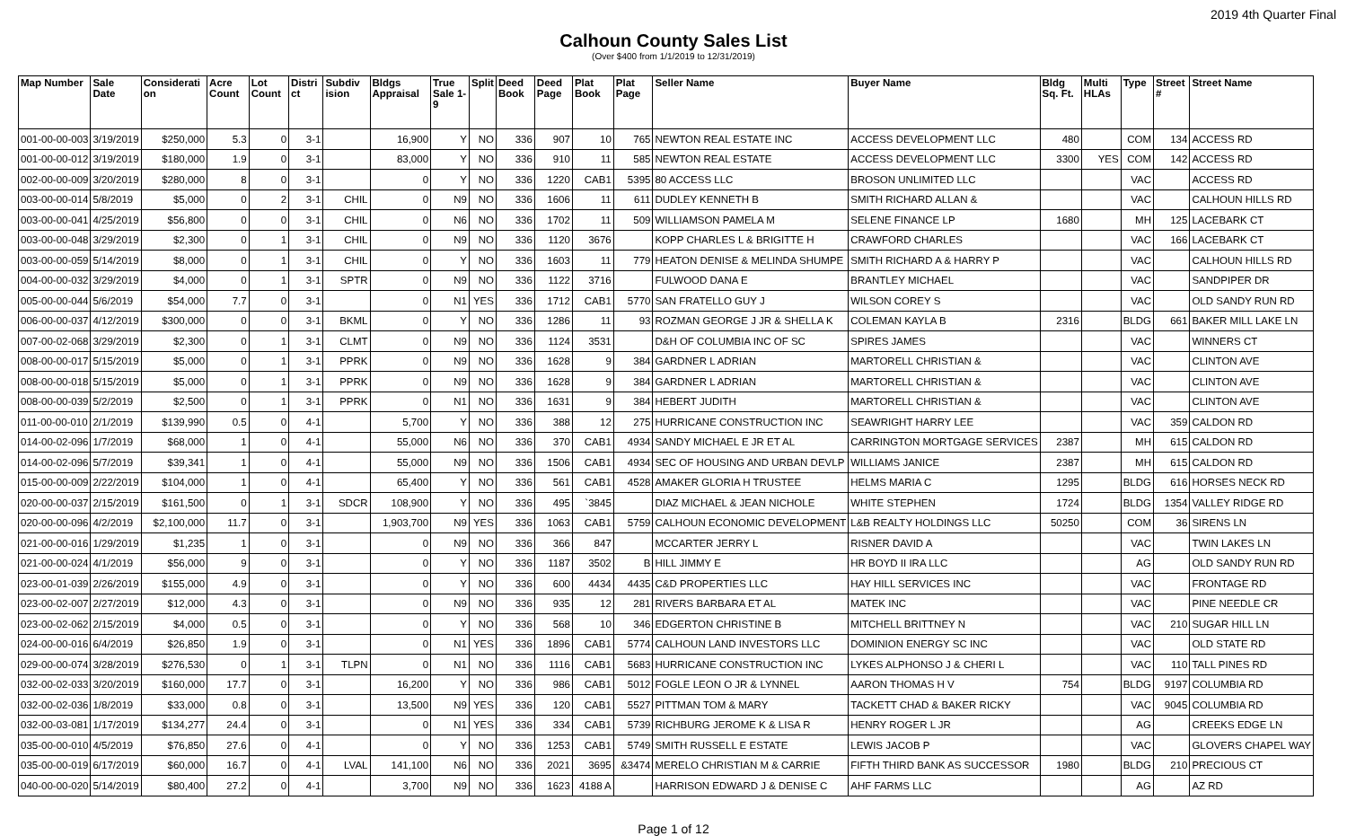2019 4th Quarter Final
Calhoun County Sales List
(Over $400 from 1/1/2019 to 12/31/2019)
| Map Number | Sale Date | Considerati on | Acre Count | Lot Count | Distri ct | Subdiv ision | Bldgs Appraisal | True Sale 1-9 | Split | Deed Book | Deed Page | Plat Book | Plat Page | Seller Name | Buyer Name | Bldg Sq. Ft. | Multi HLAs | Type | Street # | Street Name |
| --- | --- | --- | --- | --- | --- | --- | --- | --- | --- | --- | --- | --- | --- | --- | --- | --- | --- | --- | --- | --- |
| 001-00-00-003 | 3/19/2019 | $250,000 | 5.3 | 0 | 3-1 | | 16,900 | Y | NO | 336 | 907 | 10 | 765 | NEWTON REAL ESTATE INC | ACCESS DEVELOPMENT LLC | 480 | | COM | 134 | ACCESS RD |
| 001-00-00-012 | 3/19/2019 | $180,000 | 1.9 | 0 | 3-1 | | 83,000 | Y | NO | 336 | 910 | 11 | 585 | NEWTON REAL ESTATE | ACCESS DEVELOPMENT LLC | 3300 | YES | COM | 142 | ACCESS RD |
| 002-00-00-009 | 3/20/2019 | $280,000 | 8 | 0 | 3-1 | | 0 | Y | NO | 336 | 1220 | CAB1 | 5395 | 80 ACCESS LLC | BROSON UNLIMITED LLC | | | VAC | | ACCESS RD |
| 003-00-00-014 | 5/8/2019 | $5,000 | 0 | 2 | 3-1 | CHIL | 0 | N9 | NO | 336 | 1606 | 11 | 611 | DUDLEY KENNETH B | SMITH RICHARD ALLAN & | | | VAC | | CALHOUN HILLS RD |
| 003-00-00-041 | 4/25/2019 | $56,800 | 0 | 0 | 3-1 | CHIL | 0 | N6 | NO | 336 | 1702 | 11 | 509 | WILLIAMSON PAMELA M | SELENE FINANCE LP | 1680 | | MH | 125 | LACEBARK CT |
| 003-00-00-048 | 3/29/2019 | $2,300 | 0 | 1 | 3-1 | CHIL | 0 | N9 | NO | 336 | 1120 | 3676 | | KOPP CHARLES L & BRIGITTE H | CRAWFORD CHARLES | | | VAC | 166 | LACEBARK CT |
| 003-00-00-059 | 5/14/2019 | $8,000 | 0 | 1 | 3-1 | CHIL | 0 | Y | NO | 336 | 1603 | 11 | 779 | HEATON DENISE & MELINDA SHUMPE | SMITH RICHARD A & HARRY P | | | VAC | | CALHOUN HILLS RD |
| 004-00-00-032 | 3/29/2019 | $4,000 | 0 | 1 | 3-1 | SPTR | 0 | N9 | NO | 336 | 1122 | 3716 | | FULWOOD DANA E | BRANTLEY MICHAEL | | | VAC | | SANDPIPER DR |
| 005-00-00-044 | 5/6/2019 | $54,000 | 7.7 | 0 | 3-1 | | 0 | N1 | YES | 336 | 1712 | CAB1 | 5770 | SAN FRATELLO GUY J | WILSON COREY S | | | VAC | | OLD SANDY RUN RD |
| 006-00-00-037 | 4/12/2019 | $300,000 | 0 | 0 | 3-1 | BKML | 0 | Y | NO | 336 | 1286 | 11 | 93 | ROZMAN GEORGE J JR & SHELLA K | COLEMAN KAYLA B | 2316 | | BLDG | 661 | BAKER MILL LAKE LN |
| 007-00-02-068 | 3/29/2019 | $2,300 | 0 | 1 | 3-1 | CLMT | 0 | N9 | NO | 336 | 1124 | 3531 | | D&H OF COLUMBIA INC OF SC | SPIRES JAMES | | | VAC | | WINNERS CT |
| 008-00-00-017 | 5/15/2019 | $5,000 | 0 | 1 | 3-1 | PPRK | 0 | N9 | NO | 336 | 1628 | 9 | 384 | GARDNER L ADRIAN | MARTORELL CHRISTIAN & | | | VAC | | CLINTON AVE |
| 008-00-00-018 | 5/15/2019 | $5,000 | 0 | 1 | 3-1 | PPRK | 0 | N9 | NO | 336 | 1628 | 9 | 384 | GARDNER L ADRIAN | MARTORELL CHRISTIAN & | | | VAC | | CLINTON AVE |
| 008-00-00-039 | 5/2/2019 | $2,500 | 0 | 1 | 3-1 | PPRK | 0 | N1 | NO | 336 | 1631 | 9 | 384 | HEBERT JUDITH | MARTORELL CHRISTIAN & | | | VAC | | CLINTON AVE |
| 011-00-00-010 | 2/1/2019 | $139,990 | 0.5 | 0 | 4-1 | | 5,700 | Y | NO | 336 | 388 | 12 | 275 | HURRICANE CONSTRUCTION INC | SEAWRIGHT HARRY LEE | | | VAC | 359 | CALDON RD |
| 014-00-02-096 | 1/7/2019 | $68,000 | 1 | 0 | 4-1 | | 55,000 | N6 | NO | 336 | 370 | CAB1 | 4934 | SANDY MICHAEL E JR ET AL | CARRINGTON MORTGAGE SERVICES | 2387 | | MH | 615 | CALDON RD |
| 014-00-02-096 | 5/7/2019 | $39,341 | 1 | 0 | 4-1 | | 55,000 | N9 | NO | 336 | 1506 | CAB1 | 4934 | SEC OF HOUSING AND URBAN DEVLP | WILLIAMS JANICE | 2387 | | MH | 615 | CALDON RD |
| 015-00-00-009 | 2/22/2019 | $104,000 | 1 | 0 | 4-1 | | 65,400 | Y | NO | 336 | 561 | CAB1 | 4528 | AMAKER GLORIA H TRUSTEE | HELMS MARIA C | 1295 | | BLDG | 616 | HORSES NECK RD |
| 020-00-00-037 | 2/15/2019 | $161,500 | 0 | 1 | 3-1 | SDCR | 108,900 | Y | NO | 336 | 495 | `3845 | | DIAZ MICHAEL & JEAN NICHOLE | WHITE STEPHEN | 1724 | | BLDG | 1354 | VALLEY RIDGE RD |
| 020-00-00-096 | 4/2/2019 | $2,100,000 | 11.7 | 0 | 3-1 | | 1,903,700 | N9 | YES | 336 | 1063 | CAB1 | 5759 | CALHOUN ECONOMIC DEVELOPMENT | L&B REALTY HOLDINGS LLC | 50250 | | COM | 36 | SIRENS LN |
| 021-00-00-016 | 1/29/2019 | $1,235 | 1 | 0 | 3-1 | | 0 | N9 | NO | 336 | 366 | 847 | | MCCARTER JERRY L | RISNER DAVID A | | | VAC | | TWIN LAKES LN |
| 021-00-00-024 | 4/1/2019 | $56,000 | 9 | 0 | 3-1 | | 0 | Y | NO | 336 | 1187 | 3502 | B | HILL JIMMY E | HR BOYD II IRA LLC | | | AG | | OLD SANDY RUN RD |
| 023-00-01-039 | 2/26/2019 | $155,000 | 4.9 | 0 | 3-1 | | 0 | Y | NO | 336 | 600 | 4434 | 4435 | C&D PROPERTIES LLC | HAY HILL SERVICES INC | | | VAC | | FRONTAGE RD |
| 023-00-02-007 | 2/27/2019 | $12,000 | 4.3 | 0 | 3-1 | | 0 | N9 | NO | 336 | 935 | 12 | 281 | RIVERS BARBARA ET AL | MATEK INC | | | VAC | | PINE NEEDLE CR |
| 023-00-02-062 | 2/15/2019 | $4,000 | 0.5 | 0 | 3-1 | | 0 | Y | NO | 336 | 568 | 10 | 346 | EDGERTON CHRISTINE B | MITCHELL BRITTNEY N | | | VAC | 210 | SUGAR HILL LN |
| 024-00-00-016 | 6/4/2019 | $26,850 | 1.9 | 0 | 3-1 | | 0 | N1 | YES | 336 | 1896 | CAB1 | 5774 | CALHOUN LAND INVESTORS LLC | DOMINION ENERGY SC INC | | | VAC | | OLD STATE RD |
| 029-00-00-074 | 3/28/2019 | $276,530 | 0 | 1 | 3-1 | TLPN | 0 | N1 | NO | 336 | 1116 | CAB1 | 5683 | HURRICANE CONSTRUCTION INC | LYKES ALPHONSO J & CHERI L | | | VAC | 110 | TALL PINES RD |
| 032-00-02-033 | 3/20/2019 | $160,000 | 17.7 | 0 | 3-1 | | 16,200 | Y | NO | 336 | 986 | CAB1 | 5012 | FOGLE LEON O JR & LYNNEL | AARON THOMAS H V | 754 | | BLDG | 9197 | COLUMBIA RD |
| 032-00-02-036 | 1/8/2019 | $33,000 | 0.8 | 0 | 3-1 | | 13,500 | N9 | YES | 336 | 120 | CAB1 | 5527 | PITTMAN TOM & MARY | TACKETT CHAD & BAKER RICKY | | | VAC | 9045 | COLUMBIA RD |
| 032-00-03-081 | 1/17/2019 | $134,277 | 24.4 | 0 | 3-1 | | 0 | N1 | YES | 336 | 334 | CAB1 | 5739 | RICHBURG JEROME K & LISA R | HENRY ROGER L JR | | | AG | | CREEKS EDGE LN |
| 035-00-00-010 | 4/5/2019 | $76,850 | 27.6 | 0 | 4-1 | | 0 | Y | NO | 336 | 1253 | CAB1 | 5749 | SMITH RUSSELL E ESTATE | LEWIS JACOB P | | | VAC | | GLOVERS CHAPEL WAY |
| 035-00-00-019 | 6/17/2019 | $60,000 | 16.7 | 0 | 4-1 | LVAL | 141,100 | N6 | NO | 336 | 2021 | 3695 | &3474 | MERELO CHRISTIAN M & CARRIE | FIFTH THIRD BANK AS SUCCESSOR | 1980 | | BLDG | 210 | PRECIOUS CT |
| 040-00-00-020 | 5/14/2019 | $80,400 | 27.2 | 0 | 4-1 | | 3,700 | N9 | NO | 336 | 1623 | 4188 A | | HARRISON EDWARD J & DENISE C | AHF FARMS LLC | | | AG | | AZ RD |
Page 1 of 12